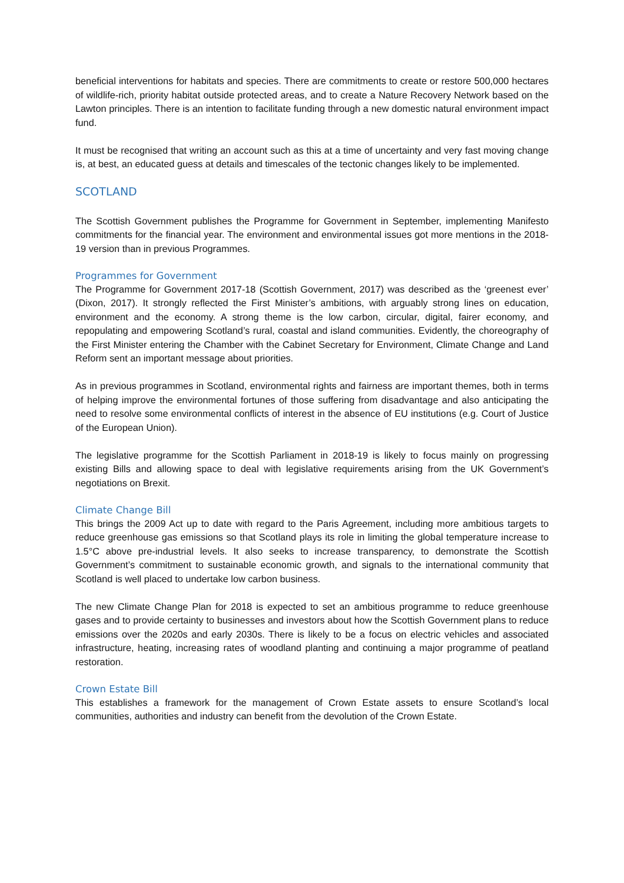beneficial interventions for habitats and species. There are commitments to create or restore 500,000 hectares of wildlife-rich, priority habitat outside protected areas, and to create a Nature Recovery Network based on the Lawton principles. There is an intention to facilitate funding through a new domestic natural environment impact fund.
It must be recognised that writing an account such as this at a time of uncertainty and very fast moving change is, at best, an educated guess at details and timescales of the tectonic changes likely to be implemented.
SCOTLAND
The Scottish Government publishes the Programme for Government in September, implementing Manifesto commitments for the financial year. The environment and environmental issues got more mentions in the 2018-19 version than in previous Programmes.
Programmes for Government
The Programme for Government 2017-18 (Scottish Government, 2017) was described as the ‘greenest ever’ (Dixon, 2017). It strongly reflected the First Minister’s ambitions, with arguably strong lines on education, environment and the economy. A strong theme is the low carbon, circular, digital, fairer economy, and repopulating and empowering Scotland’s rural, coastal and island communities. Evidently, the choreography of the First Minister entering the Chamber with the Cabinet Secretary for Environment, Climate Change and Land Reform sent an important message about priorities.
As in previous programmes in Scotland, environmental rights and fairness are important themes, both in terms of helping improve the environmental fortunes of those suffering from disadvantage and also anticipating the need to resolve some environmental conflicts of interest in the absence of EU institutions (e.g. Court of Justice of the European Union).
The legislative programme for the Scottish Parliament in 2018-19 is likely to focus mainly on progressing existing Bills and allowing space to deal with legislative requirements arising from the UK Government’s negotiations on Brexit.
Climate Change Bill
This brings the 2009 Act up to date with regard to the Paris Agreement, including more ambitious targets to reduce greenhouse gas emissions so that Scotland plays its role in limiting the global temperature increase to 1.5°C above pre-industrial levels. It also seeks to increase transparency, to demonstrate the Scottish Government’s commitment to sustainable economic growth, and signals to the international community that Scotland is well placed to undertake low carbon business.
The new Climate Change Plan for 2018 is expected to set an ambitious programme to reduce greenhouse gases and to provide certainty to businesses and investors about how the Scottish Government plans to reduce emissions over the 2020s and early 2030s. There is likely to be a focus on electric vehicles and associated infrastructure, heating, increasing rates of woodland planting and continuing a major programme of peatland restoration.
Crown Estate Bill
This establishes a framework for the management of Crown Estate assets to ensure Scotland’s local communities, authorities and industry can benefit from the devolution of the Crown Estate.